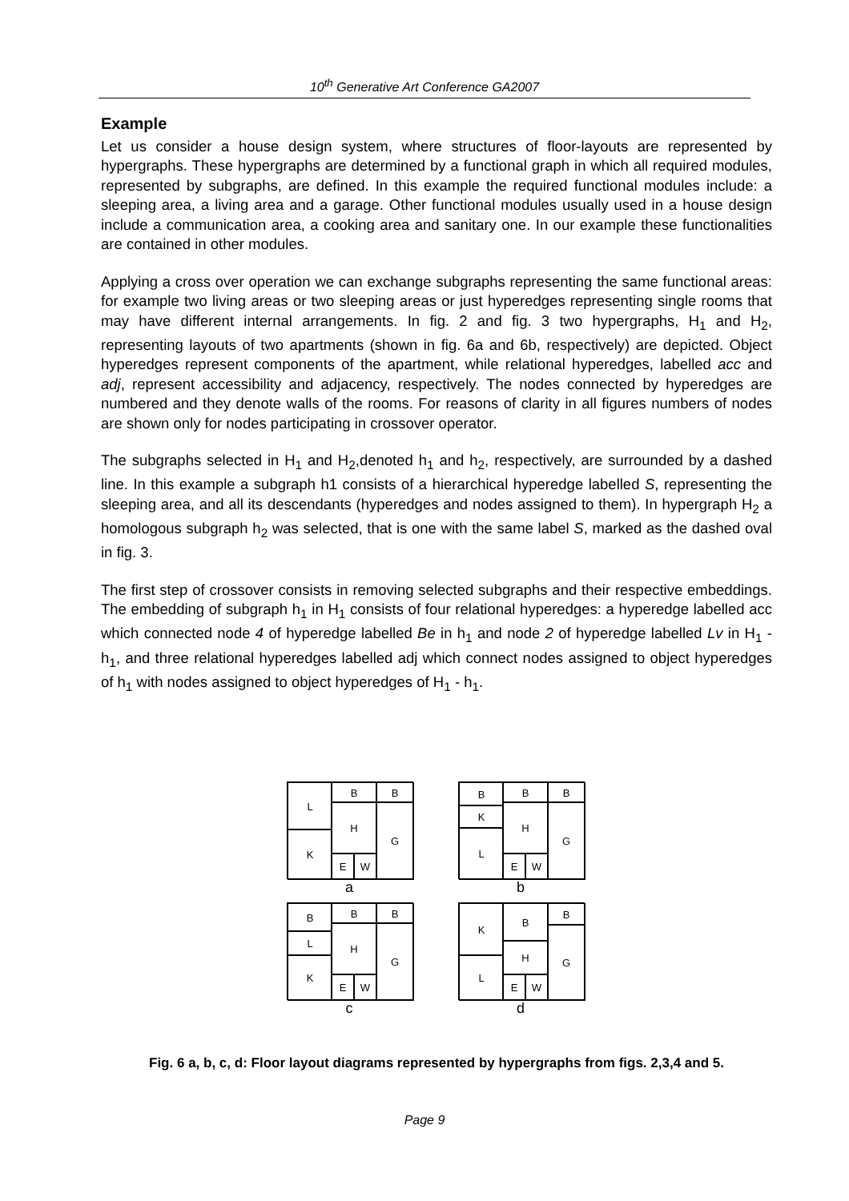10<sup>th</sup> Generative Art Conference GA2007
Example
Let us consider a house design system, where structures of floor-layouts are represented by hypergraphs. These hypergraphs are determined by a functional graph in which all required modules, represented by subgraphs, are defined. In this example the required functional modules include: a sleeping area, a living area and a garage. Other functional modules usually used in a house design include a communication area, a cooking area and sanitary one. In our example these functionalities are contained in other modules.
Applying a cross over operation we can exchange subgraphs representing the same functional areas: for example two living areas or two sleeping areas or just hyperedges representing single rooms that may have different internal arrangements. In fig. 2 and fig. 3 two hypergraphs, H<sub>1</sub> and H<sub>2</sub>, representing layouts of two apartments (shown in fig. 6a and 6b, respectively) are depicted. Object hyperedges represent components of the apartment, while relational hyperedges, labelled acc and adj, represent accessibility and adjacency, respectively. The nodes connected by hyperedges are numbered and they denote walls of the rooms. For reasons of clarity in all figures numbers of nodes are shown only for nodes participating in crossover operator.
The subgraphs selected in H<sub>1</sub> and H<sub>2</sub>,denoted h<sub>1</sub> and h<sub>2</sub>, respectively, are surrounded by a dashed line. In this example a subgraph h1 consists of a hierarchical hyperedge labelled S, representing the sleeping area, and all its descendants (hyperedges and nodes assigned to them). In hypergraph H<sub>2</sub> a homologous subgraph h<sub>2</sub> was selected, that is one with the same label S, marked as the dashed oval in fig. 3.
The first step of crossover consists in removing selected subgraphs and their respective embeddings. The embedding of subgraph h<sub>1</sub> in H<sub>1</sub> consists of four relational hyperedges: a hyperedge labelled acc which connected node 4 of hyperedge labelled Be in h<sub>1</sub> and node 2 of hyperedge labelled Lv in H<sub>1</sub> - h<sub>1</sub>, and three relational hyperedges labelled adj which connect nodes assigned to object hyperedges of h<sub>1</sub> with nodes assigned to object hyperedges of H<sub>1</sub> - h<sub>1</sub>.
L
K
B B
H G
E W
a
B
K
L
B B
H G
E W
b
B
L
K
B B
H G
E W
c
K
L
B B
H
G
E W
d
Fig. 6 a, b, c, d: Floor layout diagrams represented by hypergraphs from figs. 2,3,4 and 5.
Page 9